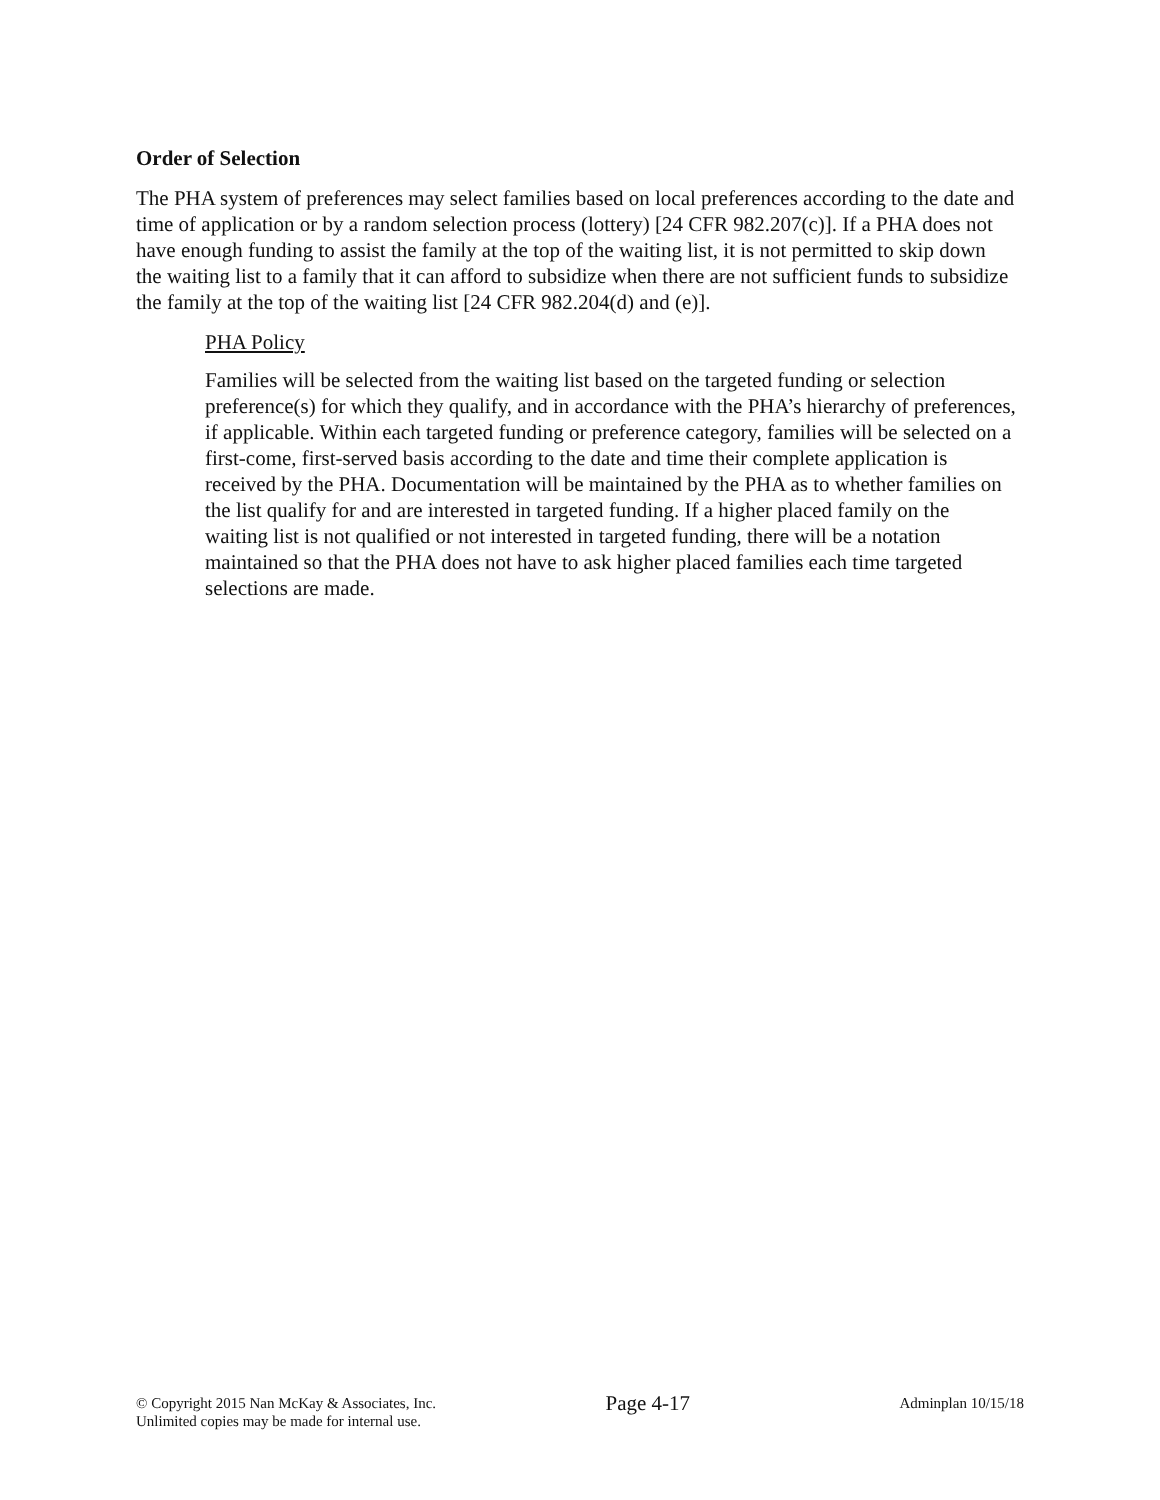Order of Selection
The PHA system of preferences may select families based on local preferences according to the date and time of application or by a random selection process (lottery) [24 CFR 982.207(c)]. If a PHA does not have enough funding to assist the family at the top of the waiting list, it is not permitted to skip down the waiting list to a family that it can afford to subsidize when there are not sufficient funds to subsidize the family at the top of the waiting list [24 CFR 982.204(d) and (e)].
PHA Policy
Families will be selected from the waiting list based on the targeted funding or selection preference(s) for which they qualify, and in accordance with the PHA’s hierarchy of preferences, if applicable. Within each targeted funding or preference category, families will be selected on a first-come, first-served basis according to the date and time their complete application is received by the PHA. Documentation will be maintained by the PHA as to whether families on the list qualify for and are interested in targeted funding. If a higher placed family on the waiting list is not qualified or not interested in targeted funding, there will be a notation maintained so that the PHA does not have to ask higher placed families each time targeted selections are made.
© Copyright 2015 Nan McKay & Associates, Inc.
Unlimited copies may be made for internal use.
Page 4-17
Adminplan 10/15/18